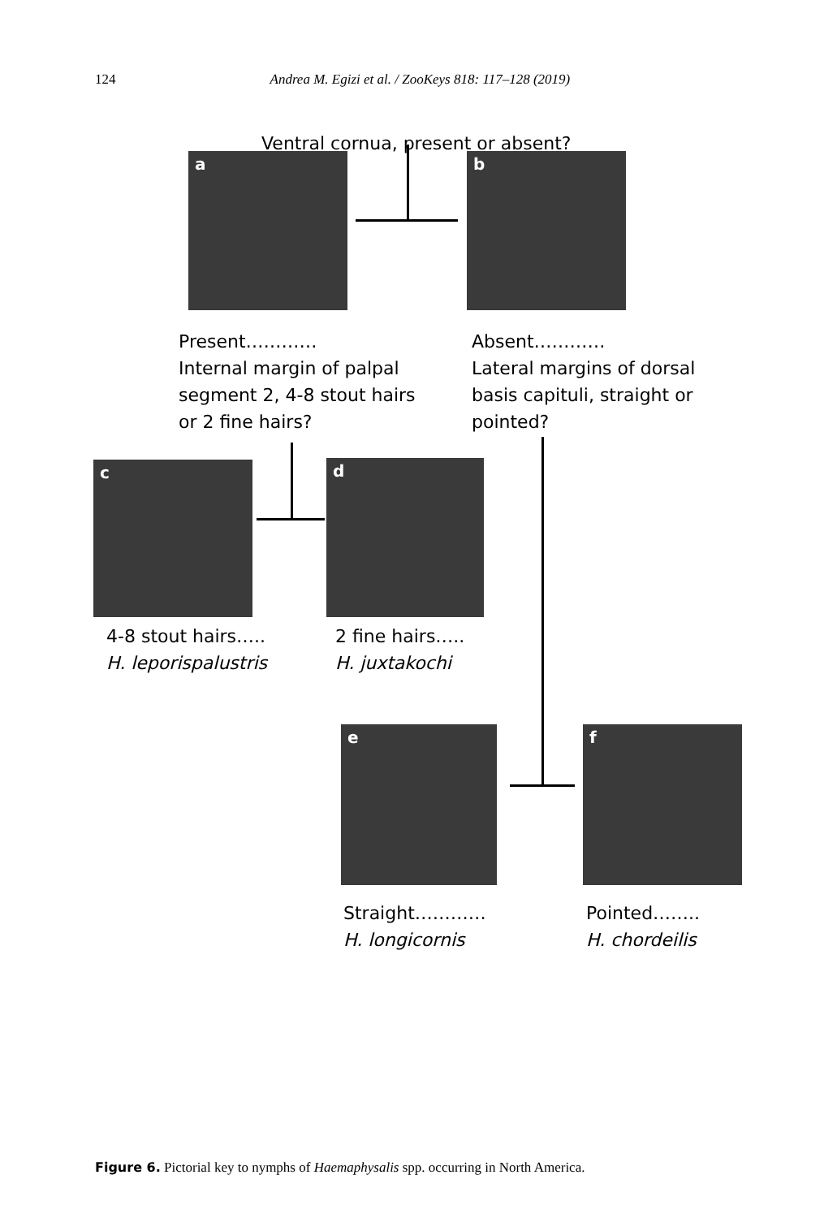124 Andrea M. Egizi et al. / ZooKeys 818: 117–128 (2019)
Ventral cornua, present or absent?
a b
Present…………
Internal margin of palpal
segment 2, 4-8 stout hairs
or 2 fine hairs?
Absent…………
Lateral margins of dorsal
basis capituli, straight or
pointed?
c d
4-8 stout hairs…..
H. leporispalustris
2 fine hairs…..
H. juxtakochi
e f
Straight…………
H. longicornis
Pointed……..
H. chordeilis
Figure 6. Pictorial key to nymphs of Haemaphysalis spp. occurring in North America.